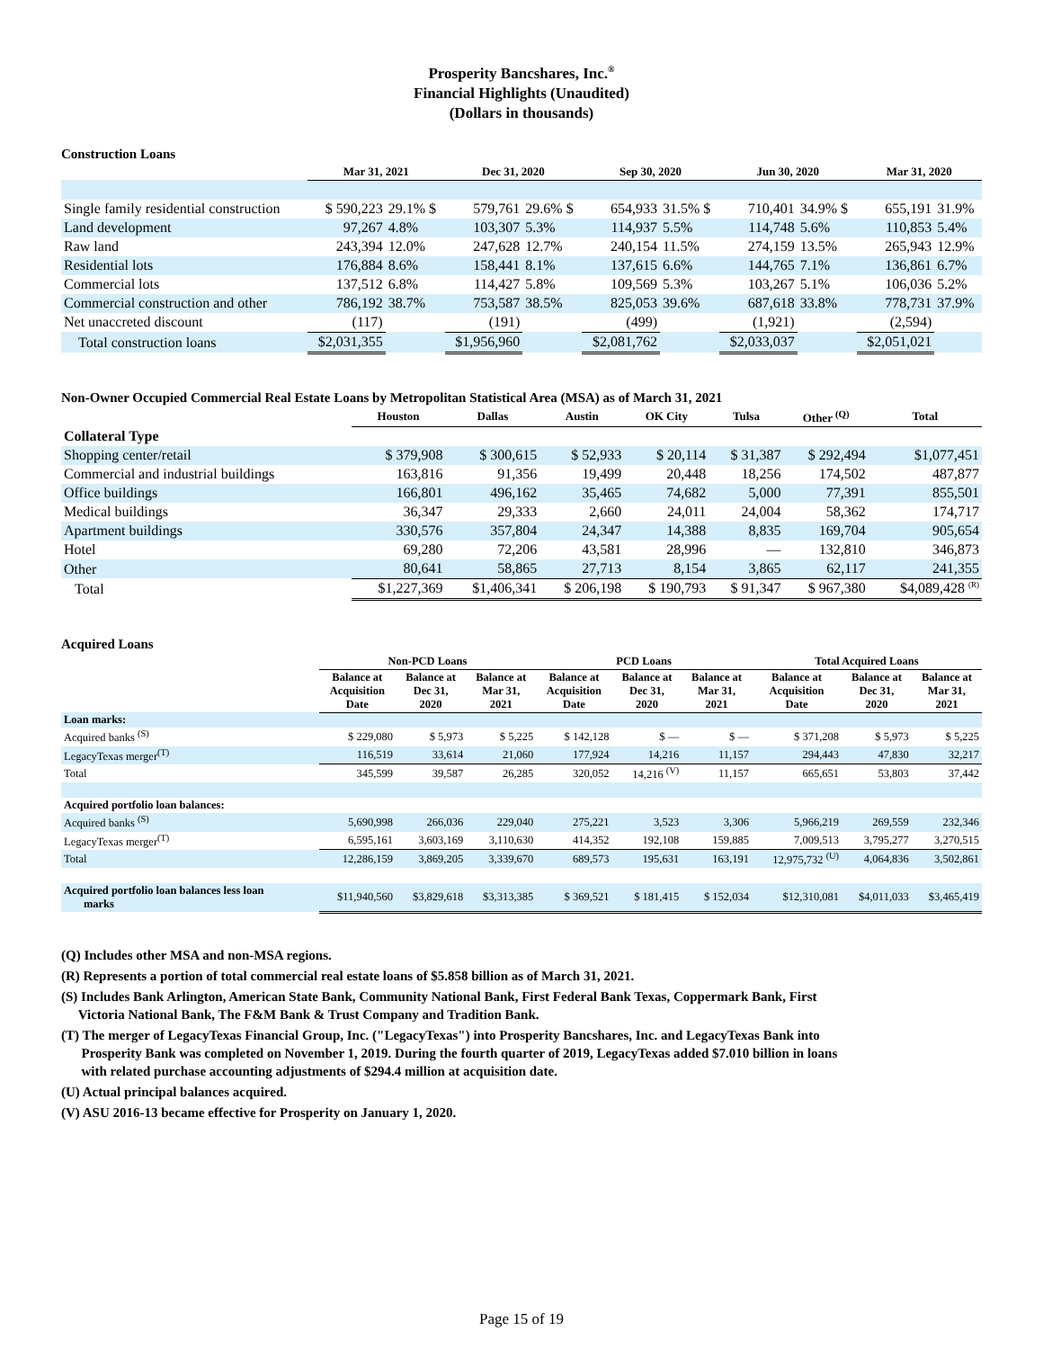Prosperity Bancshares, Inc.<sup>®</sup>
Financial Highlights (Unaudited)
(Dollars in thousands)
Construction Loans
| | Mar 31, 2021 | | Dec 31, 2020 | | Sep 30, 2020 | | Jun 30, 2020 | | Mar 31, 2020 | |
| --- | --- | --- | --- | --- | --- | --- | --- | --- | --- | --- |
| Single family residential construction | $ 590,223 | 29.1% $ | 579,761 | 29.6% $ | 654,933 | 31.5% $ | 710,401 | 34.9% $ | 655,191 | 31.9% |
| Land development | 97,267 | 4.8% | 103,307 | 5.3% | 114,937 | 5.5% | 114,748 | 5.6% | 110,853 | 5.4% |
| Raw land | 243,394 | 12.0% | 247,628 | 12.7% | 240,154 | 11.5% | 274,159 | 13.5% | 265,943 | 12.9% |
| Residential lots | 176,884 | 8.6% | 158,441 | 8.1% | 137,615 | 6.6% | 144,765 | 7.1% | 136,861 | 6.7% |
| Commercial lots | 137,512 | 6.8% | 114,427 | 5.8% | 109,569 | 5.3% | 103,267 | 5.1% | 106,036 | 5.2% |
| Commercial construction and other | 786,192 | 38.7% | 753,587 | 38.5% | 825,053 | 39.6% | 687,618 | 33.8% | 778,731 | 37.9% |
| Net unaccreted discount | (117) | | (191) | | (499) | | (1,921) | | (2,594) | |
| Total construction loans | $2,031,355 | | $1,956,960 | | $2,081,762 | | $2,033,037 | | $2,051,021 | |
Non-Owner Occupied Commercial Real Estate Loans by Metropolitan Statistical Area (MSA) as of March 31, 2021
| | Houston | Dallas | Austin | OK City | Tulsa | Other <sup>(Q)</sup> | Total |
| --- | --- | --- | --- | --- | --- | --- | --- |
| Collateral Type | | | | | | | |
| Shopping center/retail | $ 379,908 | $ 300,615 | $ 52,933 | $ 20,114 | $ 31,387 | $ 292,494 | $1,077,451 |
| Commercial and industrial buildings | 163,816 | 91,356 | 19,499 | 20,448 | 18,256 | 174,502 | 487,877 |
| Office buildings | 166,801 | 496,162 | 35,465 | 74,682 | 5,000 | 77,391 | 855,501 |
| Medical buildings | 36,347 | 29,333 | 2,660 | 24,011 | 24,004 | 58,362 | 174,717 |
| Apartment buildings | 330,576 | 357,804 | 24,347 | 14,388 | 8,835 | 169,704 | 905,654 |
| Hotel | 69,280 | 72,206 | 43,581 | 28,996 | — | 132,810 | 346,873 |
| Other | 80,641 | 58,865 | 27,713 | 8,154 | 3,865 | 62,117 | 241,355 |
| Total | $1,227,369 | $1,406,341 | $ 206,198 | $ 190,793 | $ 91,347 | $ 967,380 | $4,089,428 <sup>(R)</sup> |
Acquired Loans
| | Non-PCD Loans | | | PCD Loans | | | Total Acquired Loans | | |
| --- | --- | --- | --- | --- | --- | --- | --- | --- | --- |
| | Balance at Acquisition Date | Balance at Dec 31, 2020 | Balance at Mar 31, 2021 | Balance at Acquisition Date | Balance at Dec 31, 2020 | Balance at Mar 31, 2021 | Balance at Acquisition Date | Balance at Dec 31, 2020 | Balance at Mar 31, 2021 |
| Loan marks: | | | | | | | | | |
| Acquired banks <sup>(S)</sup> | $ 229,080 | $ 5,973 | $ 5,225 | $ 142,128 | $ — | $ — | $ 371,208 | $ 5,973 | $ 5,225 |
| LegacyTexas merger<sup>(T)</sup> | 116,519 | 33,614 | 21,060 | 177,924 | 14,216 | 11,157 | 294,443 | 47,830 | 32,217 |
| Total | 345,599 | 39,587 | 26,285 | 320,052 | 14,216 <sup>(V)</sup> | 11,157 | 665,651 | 53,803 | 37,442 |
| Acquired portfolio loan balances: | | | | | | | | | |
| Acquired banks <sup>(S)</sup> | 5,690,998 | 266,036 | 229,040 | 275,221 | 3,523 | 3,306 | 5,966,219 | 269,559 | 232,346 |
| LegacyTexas merger<sup>(T)</sup> | 6,595,161 | 3,603,169 | 3,110,630 | 414,352 | 192,108 | 159,885 | 7,009,513 | 3,795,277 | 3,270,515 |
| Total | 12,286,159 | 3,869,205 | 3,339,670 | 689,573 | 195,631 | 163,191 | 12,975,732 <sup>(U)</sup> | 4,064,836 | 3,502,861 |
| Acquired portfolio loan balances less loan marks | $11,940,560 | $3,829,618 | $3,313,385 | $ 369,521 | $ 181,415 | $ 152,034 | $12,310,081 | $4,011,033 | $3,465,419 |
(Q) Includes other MSA and non-MSA regions.
(R) Represents a portion of total commercial real estate loans of $5.858 billion as of March 31, 2021.
(S) Includes Bank Arlington, American State Bank, Community National Bank, First Federal Bank Texas, Coppermark Bank, First
Victoria National Bank, The F&M Bank & Trust Company and Tradition Bank.
(T) The merger of LegacyTexas Financial Group, Inc. ("LegacyTexas") into Prosperity Bancshares, Inc. and LegacyTexas Bank into
Prosperity Bank was completed on November 1, 2019. During the fourth quarter of 2019, LegacyTexas added $7.010 billion in loans
with related purchase accounting adjustments of $294.4 million at acquisition date.
(U) Actual principal balances acquired.
(V) ASU 2016-13 became effective for Prosperity on January 1, 2020.
Page 15 of 19